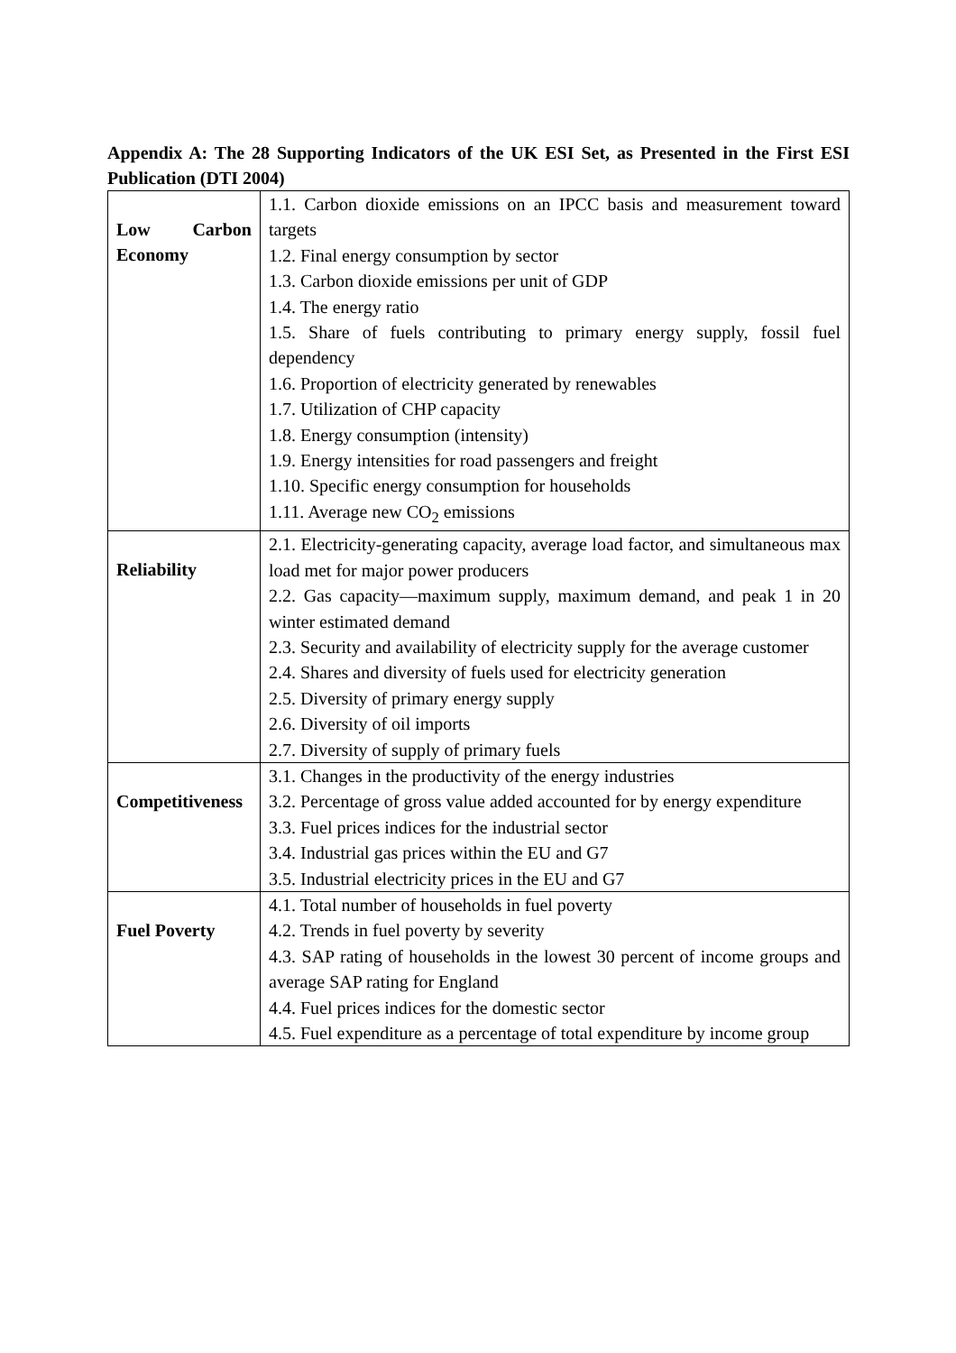Appendix A: The 28 Supporting Indicators of the UK ESI Set, as Presented in the First ESI Publication (DTI 2004)
| Low Carbon Economy | 1.1. Carbon dioxide emissions on an IPCC basis and measurement toward targets 1.2. Final energy consumption by sector 1.3. Carbon dioxide emissions per unit of GDP 1.4. The energy ratio 1.5. Share of fuels contributing to primary energy supply, fossil fuel dependency 1.6. Proportion of electricity generated by renewables 1.7. Utilization of CHP capacity 1.8. Energy consumption (intensity) 1.9. Energy intensities for road passengers and freight 1.10. Specific energy consumption for households 1.11. Average new CO<sub>2</sub> emissions |
| Reliability | 2.1. Electricity-generating capacity, average load factor, and simultaneous max load met for major power producers 2.2. Gas capacity—maximum supply, maximum demand, and peak 1 in 20 winter estimated demand 2.3. Security and availability of electricity supply for the average customer 2.4. Shares and diversity of fuels used for electricity generation 2.5. Diversity of primary energy supply 2.6. Diversity of oil imports 2.7. Diversity of supply of primary fuels |
| Competitiveness | 3.1. Changes in the productivity of the energy industries 3.2. Percentage of gross value added accounted for by energy expenditure 3.3. Fuel prices indices for the industrial sector 3.4. Industrial gas prices within the EU and G7 3.5. Industrial electricity prices in the EU and G7 |
| Fuel Poverty | 4.1. Total number of households in fuel poverty 4.2. Trends in fuel poverty by severity 4.3. SAP rating of households in the lowest 30 percent of income groups and average SAP rating for England 4.4. Fuel prices indices for the domestic sector 4.5. Fuel expenditure as a percentage of total expenditure by income group |